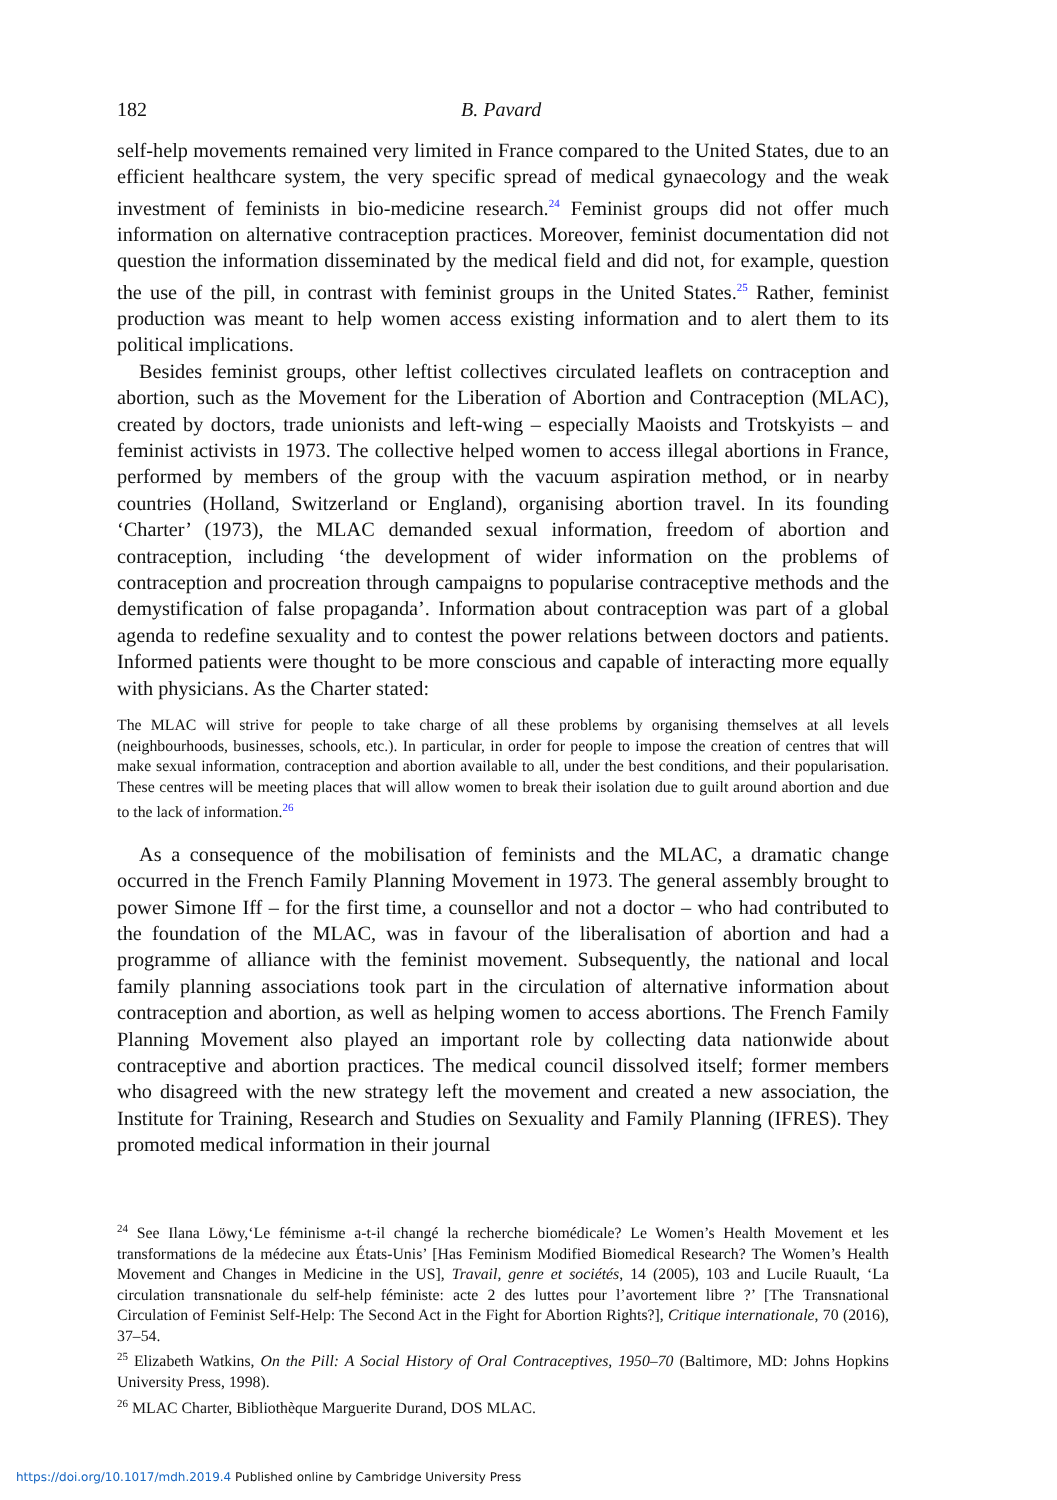182 B. Pavard
self-help movements remained very limited in France compared to the United States, due to an efficient healthcare system, the very specific spread of medical gynaecology and the weak investment of feminists in bio-medicine research.<sup>24</sup> Feminist groups did not offer much information on alternative contraception practices. Moreover, feminist documentation did not question the information disseminated by the medical field and did not, for example, question the use of the pill, in contrast with feminist groups in the United States.<sup>25</sup> Rather, feminist production was meant to help women access existing information and to alert them to its political implications.
Besides feminist groups, other leftist collectives circulated leaflets on contraception and abortion, such as the Movement for the Liberation of Abortion and Contraception (MLAC), created by doctors, trade unionists and left-wing – especially Maoists and Trotskyists – and feminist activists in 1973. The collective helped women to access illegal abortions in France, performed by members of the group with the vacuum aspiration method, or in nearby countries (Holland, Switzerland or England), organising abortion travel. In its founding ‘Charter’ (1973), the MLAC demanded sexual information, freedom of abortion and contraception, including ‘the development of wider information on the problems of contraception and procreation through campaigns to popularise contraceptive methods and the demystification of false propaganda’. Information about contraception was part of a global agenda to redefine sexuality and to contest the power relations between doctors and patients. Informed patients were thought to be more conscious and capable of interacting more equally with physicians. As the Charter stated:
The MLAC will strive for people to take charge of all these problems by organising themselves at all levels (neighbourhoods, businesses, schools, etc.). In particular, in order for people to impose the creation of centres that will make sexual information, contraception and abortion available to all, under the best conditions, and their popularisation. These centres will be meeting places that will allow women to break their isolation due to guilt around abortion and due to the lack of information.<sup>26</sup>
As a consequence of the mobilisation of feminists and the MLAC, a dramatic change occurred in the French Family Planning Movement in 1973. The general assembly brought to power Simone Iff – for the first time, a counsellor and not a doctor – who had contributed to the foundation of the MLAC, was in favour of the liberalisation of abortion and had a programme of alliance with the feminist movement. Subsequently, the national and local family planning associations took part in the circulation of alternative information about contraception and abortion, as well as helping women to access abortions. The French Family Planning Movement also played an important role by collecting data nationwide about contraceptive and abortion practices. The medical council dissolved itself; former members who disagreed with the new strategy left the movement and created a new association, the Institute for Training, Research and Studies on Sexuality and Family Planning (IFRES). They promoted medical information in their journal
<sup>24</sup> See Ilana Löwy,‘Le féminisme a-t-il changé la recherche biomédicale? Le Women’s Health Movement et les transformations de la médecine aux États-Unis’ [Has Feminism Modified Biomedical Research? The Women’s Health Movement and Changes in Medicine in the US], Travail, genre et sociétés, 14 (2005), 103 and Lucile Ruault, ‘La circulation transnationale du self-help féministe: acte 2 des luttes pour l’avortement libre ?’ [The Transnational Circulation of Feminist Self-Help: The Second Act in the Fight for Abortion Rights?], Critique internationale, 70 (2016), 37–54.
<sup>25</sup> Elizabeth Watkins, On the Pill: A Social History of Oral Contraceptives, 1950–70 (Baltimore, MD: Johns Hopkins University Press, 1998).
<sup>26</sup> MLAC Charter, Bibliothèque Marguerite Durand, DOS MLAC.
https://doi.org/10.1017/mdh.2019.4 Published online by Cambridge University Press